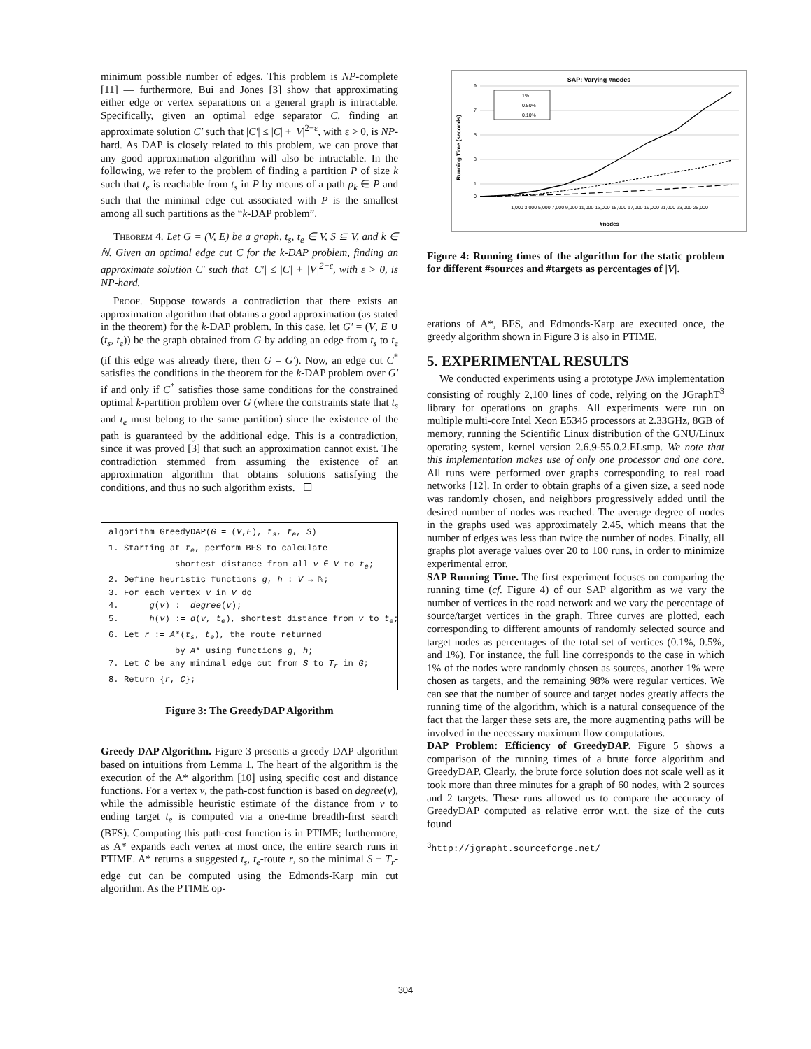minimum possible number of edges. This problem is NP-complete [11] — furthermore, Bui and Jones [3] show that approximating either edge or vertex separations on a general graph is intractable. Specifically, given an optimal edge separator C, finding an approximate solution C′ such that |C′| ≤ |C| + |V|<sup>2−ε</sup>, with ε > 0, is NP-hard. As DAP is closely related to this problem, we can prove that any good approximation algorithm will also be intractable. In the following, we refer to the problem of finding a partition P of size k such that t<sub>e</sub> is reachable from t<sub>s</sub> in P by means of a path p<sub>k</sub> ∈ P and such that the minimal edge cut associated with P is the smallest among all such partitions as the “k-DAP problem”.
Theorem 4. Let G = (V, E) be a graph, t<sub>s</sub>, t<sub>e</sub> ∈ V, S ⊆ V, and k ∈ ℕ. Given an optimal edge cut C for the k-DAP problem, finding an approximate solution C′ such that |C′| ≤ |C| + |V|<sup>2−ε</sup>, with ε > 0, is NP-hard.
Proof. Suppose towards a contradiction that there exists an approximation algorithm that obtains a good approximation (as stated in the theorem) for the k-DAP problem. In this case, let G′ = (V, E ∪ (t<sub>s</sub>, t<sub>e</sub>)) be the graph obtained from G by adding an edge from t<sub>s</sub> to t<sub>e</sub> (if this edge was already there, then G = G′). Now, an edge cut C<sup>*</sup> satisfies the conditions in the theorem for the k-DAP problem over G′ if and only if C<sup>*</sup> satisfies those same conditions for the constrained optimal k-partition problem over G (where the constraints state that t<sub>s</sub> and t<sub>e</sub> must belong to the same partition) since the existence of the path is guaranteed by the additional edge. This is a contradiction, since it was proved [3] that such an approximation cannot exist. The contradiction stemmed from assuming the existence of an approximation algorithm that obtains solutions satisfying the conditions, and thus no such algorithm exists. ☐
algorithm GreedyDAP(G = (V,E), t<sub>s</sub>, t<sub>e</sub>, S)
1. Starting at t<sub>e</sub>, perform BFS to calculate
shortest distance from all v ∈ V to t<sub>e</sub>;
2. Define heuristic functions g, h : V → ℕ;
3. For each vertex v in V do
4. g(v) := degree(v);
5. h(v) := d(v, t<sub>e</sub>), shortest distance from v to t<sub>e</sub>;
6. Let r := A*(t<sub>s</sub>, t<sub>e</sub>), the route returned
by A* using functions g, h;
7. Let C be any minimal edge cut from S to T<sub>r</sub> in G;
8. Return {r, C};
Figure 3: The GreedyDAP Algorithm
Greedy DAP Algorithm. Figure 3 presents a greedy DAP algorithm based on intuitions from Lemma 1. The heart of the algorithm is the execution of the A* algorithm [10] using specific cost and distance functions. For a vertex v, the path-cost function is based on degree(v), while the admissible heuristic estimate of the distance from v to ending target t<sub>e</sub> is computed via a one-time breadth-first search (BFS). Computing this path-cost function is in PTIME; furthermore, as A* expands each vertex at most once, the entire search runs in PTIME. A* returns a suggested t<sub>s</sub>, t<sub>e</sub>-route r, so the minimal S − T<sub>r</sub>-edge cut can be computed using the Edmonds-Karp min cut algorithm. As the PTIME op-
SAP: Varying #nodes
9
7
5
3
1
0
Running Time (seconds)
1%
0.50%
0.10%
1,000 3,000 5,000 7,000 9,000 11,000 13,000 15,000 17,000 19,000 21,000 23,000 25,000
#nodes
Figure 4: Running times of the algorithm for the static problem for different #sources and #targets as percentages of |V|.
erations of A*, BFS, and Edmonds-Karp are executed once, the greedy algorithm shown in Figure 3 is also in PTIME.
5. EXPERIMENTAL RESULTS
We conducted experiments using a prototype Java implementation consisting of roughly 2,100 lines of code, relying on the JGraphT<sup>3</sup> library for operations on graphs. All experiments were run on multiple multi-core Intel Xeon E5345 processors at 2.33GHz, 8GB of memory, running the Scientific Linux distribution of the GNU/Linux operating system, kernel version 2.6.9-55.0.2.ELsmp. We note that this implementation makes use of only one processor and one core. All runs were performed over graphs corresponding to real road networks [12]. In order to obtain graphs of a given size, a seed node was randomly chosen, and neighbors progressively added until the desired number of nodes was reached. The average degree of nodes in the graphs used was approximately 2.45, which means that the number of edges was less than twice the number of nodes. Finally, all graphs plot average values over 20 to 100 runs, in order to minimize experimental error.
SAP Running Time. The first experiment focuses on comparing the running time (cf. Figure 4) of our SAP algorithm as we vary the number of vertices in the road network and we vary the percentage of source/target vertices in the graph. Three curves are plotted, each corresponding to different amounts of randomly selected source and target nodes as percentages of the total set of vertices (0.1%, 0.5%, and 1%). For instance, the full line corresponds to the case in which 1% of the nodes were randomly chosen as sources, another 1% were chosen as targets, and the remaining 98% were regular vertices. We can see that the number of source and target nodes greatly affects the running time of the algorithm, which is a natural consequence of the fact that the larger these sets are, the more augmenting paths will be involved in the necessary maximum flow computations.
DAP Problem: Efficiency of GreedyDAP. Figure 5 shows a comparison of the running times of a brute force algorithm and GreedyDAP. Clearly, the brute force solution does not scale well as it took more than three minutes for a graph of 60 nodes, with 2 sources and 2 targets. These runs allowed us to compare the accuracy of GreedyDAP computed as relative error w.r.t. the size of the cuts found
<sup>3</sup> http://jgrapht.sourceforge.net/
304